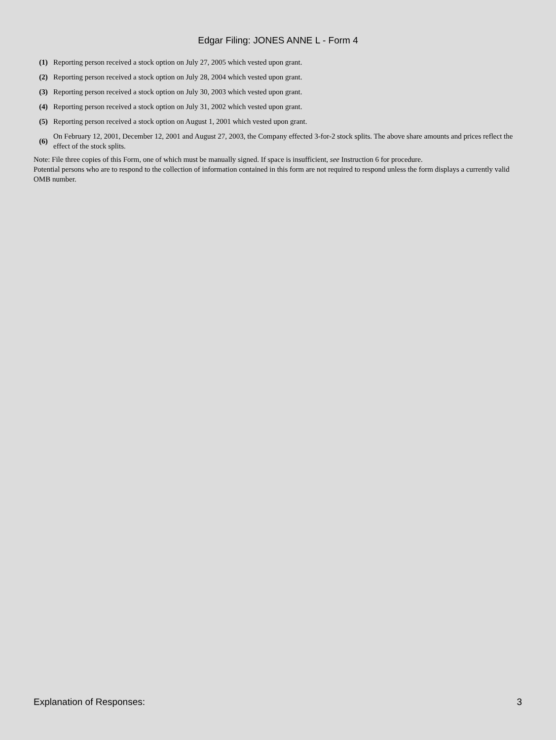Edgar Filing: JONES ANNE L - Form 4
| (1) | Reporting person received a stock option on July 27, 2005 which vested upon grant. |
| (2) | Reporting person received a stock option on July 28, 2004 which vested upon grant. |
| (3) | Reporting person received a stock option on July 30, 2003 which vested upon grant. |
| (4) | Reporting person received a stock option on July 31, 2002 which vested upon grant. |
| (5) | Reporting person received a stock option on August 1, 2001 which vested upon grant. |
| (6) | On February 12, 2001, December 12, 2001 and August 27, 2003, the Company effected 3-for-2 stock splits. The above share amounts and prices reflect the effect of the stock splits. |
Note: File three copies of this Form, one of which must be manually signed. If space is insufficient, see Instruction 6 for procedure.
Potential persons who are to respond to the collection of information contained in this form are not required to respond unless the form displays a currently valid OMB number.
Explanation of Responses: 3